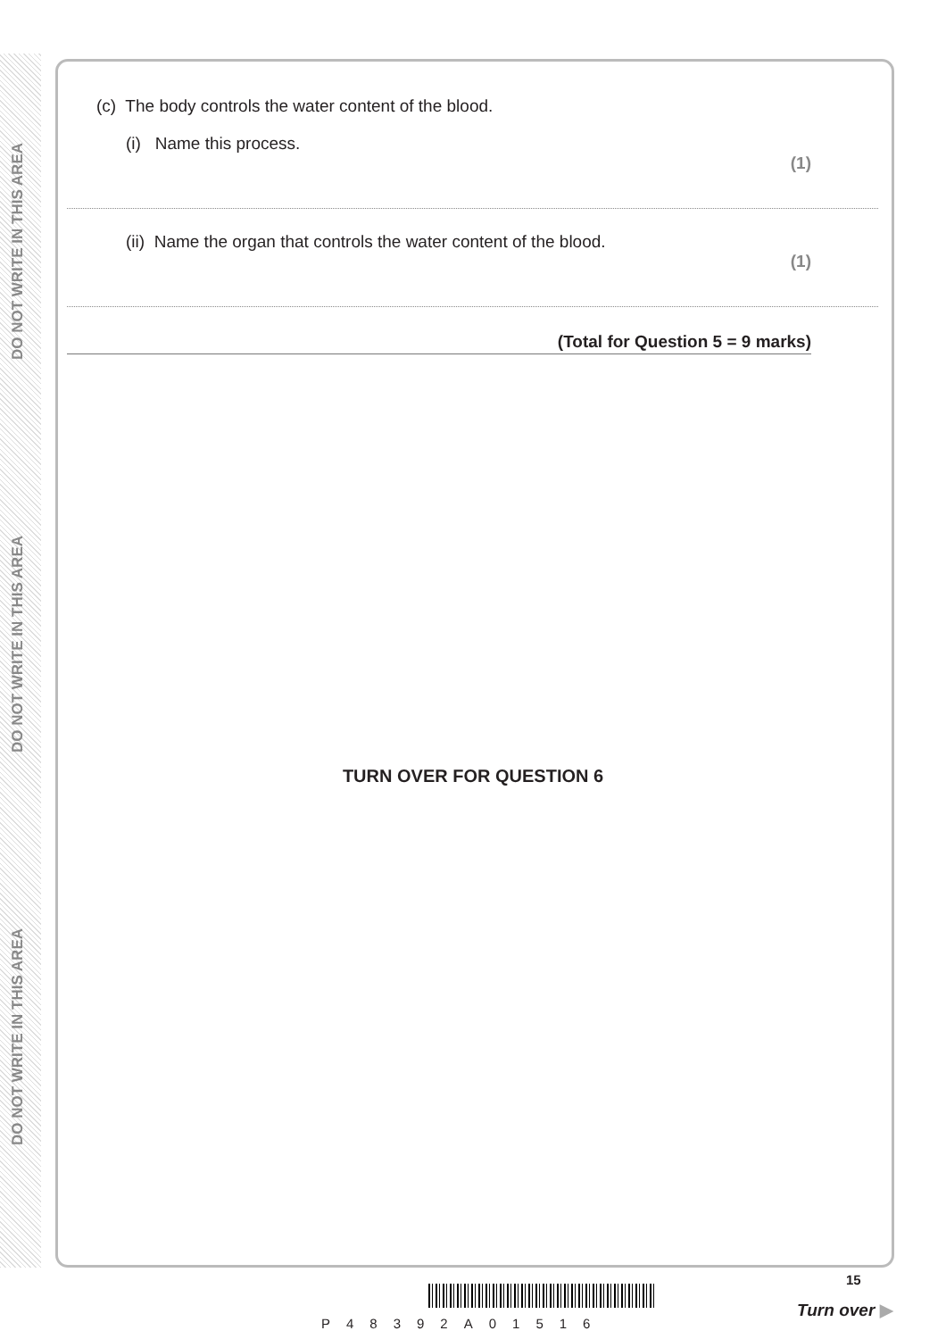DO NOT WRITE IN THIS AREA
DO NOT WRITE IN THIS AREA
DO NOT WRITE IN THIS AREA
(c) The body controls the water content of the blood.
(i) Name this process.
(1)
(ii) Name the organ that controls the water content of the blood.
(1)
(Total for Question 5 = 9 marks)
TURN OVER FOR QUESTION 6
P48392A01516
15
Turn over ▶